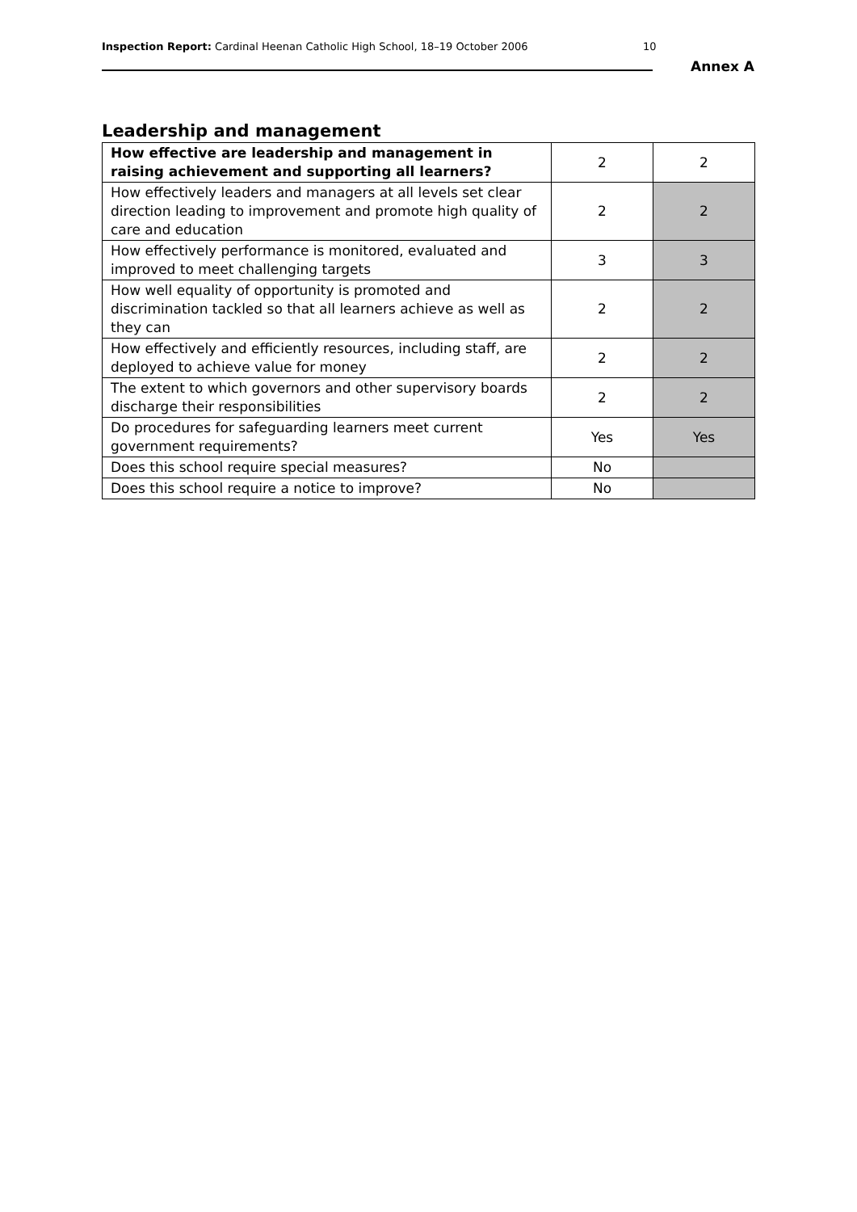Inspection Report: Cardinal Heenan Catholic High School, 18–19 October 2006
10
Annex A
Leadership and management
| How effective are leadership and management in raising achievement and supporting all learners? | 2 | 2 |
| How effectively leaders and managers at all levels set clear direction leading to improvement and promote high quality of care and education | 2 | 2 |
| How effectively performance is monitored, evaluated and improved to meet challenging targets | 3 | 3 |
| How well equality of opportunity is promoted and discrimination tackled so that all learners achieve as well as they can | 2 | 2 |
| How effectively and efficiently resources, including staff, are deployed to achieve value for money | 2 | 2 |
| The extent to which governors and other supervisory boards discharge their responsibilities | 2 | 2 |
| Do procedures for safeguarding learners meet current government requirements? | Yes | Yes |
| Does this school require special measures? | No | |
| Does this school require a notice to improve? | No | |